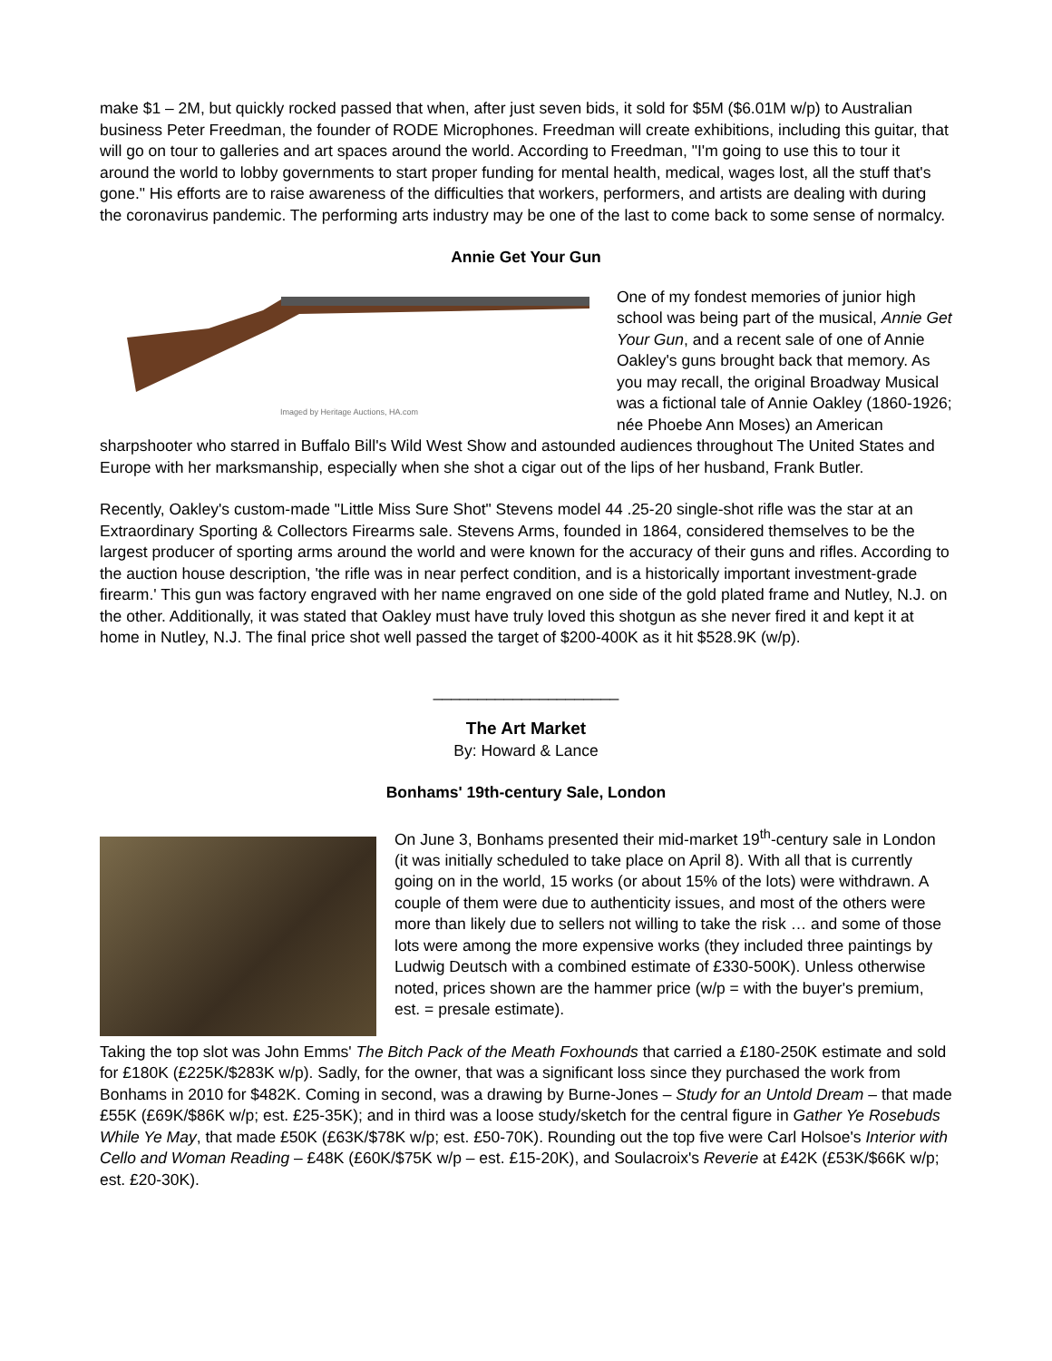make $1 – 2M, but quickly rocked passed that when, after just seven bids, it sold for $5M ($6.01M w/p) to Australian business Peter Freedman, the founder of RODE Microphones. Freedman will create exhibitions, including this guitar, that will go on tour to galleries and art spaces around the world. According to Freedman, "I'm going to use this to tour it around the world to lobby governments to start proper funding for mental health, medical, wages lost, all the stuff that's gone." His efforts are to raise awareness of the difficulties that workers, performers, and artists are dealing with during the coronavirus pandemic. The performing arts industry may be one of the last to come back to some sense of normalcy.
Annie Get Your Gun
Imaged by Heritage Auctions, HA.com
One of my fondest memories of junior high school was being part of the musical, Annie Get Your Gun, and a recent sale of one of Annie Oakley's guns brought back that memory. As you may recall, the original Broadway Musical was a fictional tale of Annie Oakley (1860-1926; née Phoebe Ann Moses) an American sharpshooter who starred in Buffalo Bill's Wild West Show and astounded audiences throughout The United States and Europe with her marksmanship, especially when she shot a cigar out of the lips of her husband, Frank Butler.
Recently, Oakley's custom-made "Little Miss Sure Shot" Stevens model 44 .25-20 single-shot rifle was the star at an Extraordinary Sporting & Collectors Firearms sale. Stevens Arms, founded in 1864, considered themselves to be the largest producer of sporting arms around the world and were known for the accuracy of their guns and rifles. According to the auction house description, 'the rifle was in near perfect condition, and is a historically important investment-grade firearm.' This gun was factory engraved with her name engraved on one side of the gold plated frame and Nutley, N.J. on the other. Additionally, it was stated that Oakley must have truly loved this shotgun as she never fired it and kept it at home in Nutley, N.J. The final price shot well passed the target of $200-400K as it hit $528.9K (w/p).
_____________________
The Art Market
By: Howard & Lance
Bonhams' 19th-century Sale, London
On June 3, Bonhams presented their mid-market 19<sup>th</sup>-century sale in London (it was initially scheduled to take place on April 8). With all that is currently going on in the world, 15 works (or about 15% of the lots) were withdrawn. A couple of them were due to authenticity issues, and most of the others were more than likely due to sellers not willing to take the risk … and some of those lots were among the more expensive works (they included three paintings by Ludwig Deutsch with a combined estimate of £330-500K). Unless otherwise noted, prices shown are the hammer price (w/p = with the buyer's premium, est. = presale estimate).
Taking the top slot was John Emms' The Bitch Pack of the Meath Foxhounds that carried a £180-250K estimate and sold for £180K (£225K/$283K w/p). Sadly, for the owner, that was a significant loss since they purchased the work from Bonhams in 2010 for $482K. Coming in second, was a drawing by Burne-Jones – Study for an Untold Dream – that made £55K (£69K/$86K w/p; est. £25-35K); and in third was a loose study/sketch for the central figure in Gather Ye Rosebuds While Ye May, that made £50K (£63K/$78K w/p; est. £50-70K). Rounding out the top five were Carl Holsoe's Interior with Cello and Woman Reading – £48K (£60K/$75K w/p – est. £15-20K), and Soulacroix's Reverie at £42K (£53K/$66K w/p; est. £20-30K).